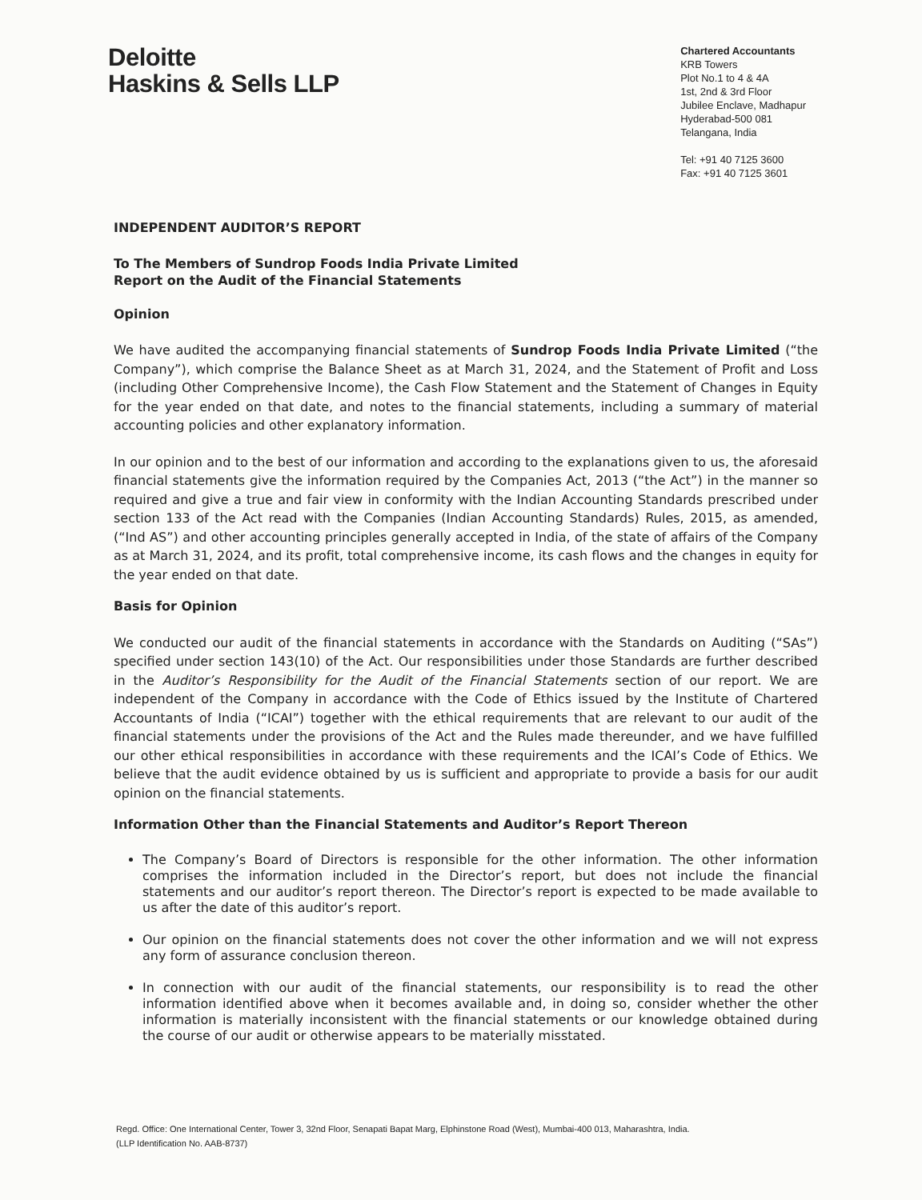Deloitte
Haskins & Sells LLP
Chartered Accountants
KRB Towers
Plot No.1 to 4 & 4A
1st, 2nd & 3rd Floor
Jubilee Enclave, Madhapur
Hyderabad-500 081
Telangana, India
Tel: +91 40 7125 3600
Fax: +91 40 7125 3601
INDEPENDENT AUDITOR’S REPORT
To The Members of Sundrop Foods India Private Limited
Report on the Audit of the Financial Statements
Opinion
We have audited the accompanying financial statements of Sundrop Foods India Private Limited (“the Company”), which comprise the Balance Sheet as at March 31, 2024, and the Statement of Profit and Loss (including Other Comprehensive Income), the Cash Flow Statement and the Statement of Changes in Equity for the year ended on that date, and notes to the financial statements, including a summary of material accounting policies and other explanatory information.
In our opinion and to the best of our information and according to the explanations given to us, the aforesaid financial statements give the information required by the Companies Act, 2013 (“the Act”) in the manner so required and give a true and fair view in conformity with the Indian Accounting Standards prescribed under section 133 of the Act read with the Companies (Indian Accounting Standards) Rules, 2015, as amended, (“Ind AS”) and other accounting principles generally accepted in India, of the state of affairs of the Company as at March 31, 2024, and its profit, total comprehensive income, its cash flows and the changes in equity for the year ended on that date.
Basis for Opinion
We conducted our audit of the financial statements in accordance with the Standards on Auditing (“SAs”) specified under section 143(10) of the Act. Our responsibilities under those Standards are further described in the Auditor’s Responsibility for the Audit of the Financial Statements section of our report. We are independent of the Company in accordance with the Code of Ethics issued by the Institute of Chartered Accountants of India (“ICAI”) together with the ethical requirements that are relevant to our audit of the financial statements under the provisions of the Act and the Rules made thereunder, and we have fulfilled our other ethical responsibilities in accordance with these requirements and the ICAI’s Code of Ethics. We believe that the audit evidence obtained by us is sufficient and appropriate to provide a basis for our audit opinion on the financial statements.
Information Other than the Financial Statements and Auditor’s Report Thereon
The Company’s Board of Directors is responsible for the other information. The other information comprises the information included in the Director’s report, but does not include the financial statements and our auditor’s report thereon. The Director’s report is expected to be made available to us after the date of this auditor’s report.
Our opinion on the financial statements does not cover the other information and we will not express any form of assurance conclusion thereon.
In connection with our audit of the financial statements, our responsibility is to read the other information identified above when it becomes available and, in doing so, consider whether the other information is materially inconsistent with the financial statements or our knowledge obtained during the course of our audit or otherwise appears to be materially misstated.
Regd. Office: One International Center, Tower 3, 32nd Floor, Senapati Bapat Marg, Elphinstone Road (West), Mumbai-400 013, Maharashtra, India.
(LLP Identification No. AAB-8737)